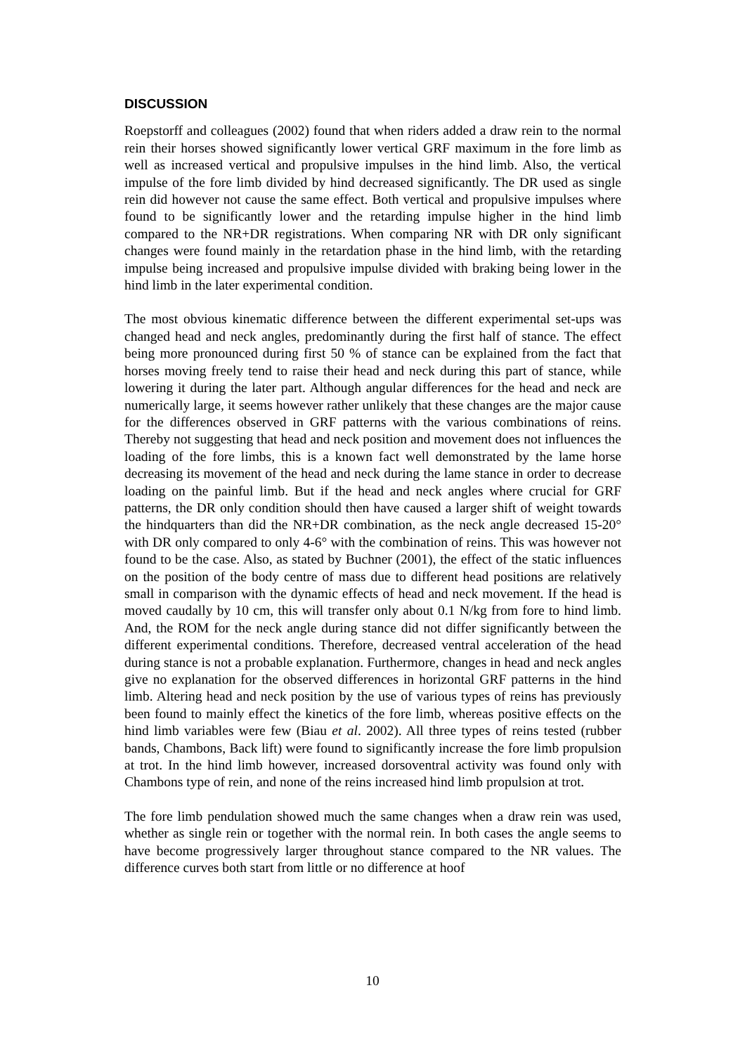DISCUSSION
Roepstorff and colleagues (2002) found that when riders added a draw rein to the normal rein their horses showed significantly lower vertical GRF maximum in the fore limb as well as increased vertical and propulsive impulses in the hind limb. Also, the vertical impulse of the fore limb divided by hind decreased significantly. The DR used as single rein did however not cause the same effect. Both vertical and propulsive impulses where found to be significantly lower and the retarding impulse higher in the hind limb compared to the NR+DR registrations. When comparing NR with DR only significant changes were found mainly in the retardation phase in the hind limb, with the retarding impulse being increased and propulsive impulse divided with braking being lower in the hind limb in the later experimental condition.
The most obvious kinematic difference between the different experimental set-ups was changed head and neck angles, predominantly during the first half of stance. The effect being more pronounced during first 50 % of stance can be explained from the fact that horses moving freely tend to raise their head and neck during this part of stance, while lowering it during the later part. Although angular differences for the head and neck are numerically large, it seems however rather unlikely that these changes are the major cause for the differences observed in GRF patterns with the various combinations of reins. Thereby not suggesting that head and neck position and movement does not influences the loading of the fore limbs, this is a known fact well demonstrated by the lame horse decreasing its movement of the head and neck during the lame stance in order to decrease loading on the painful limb. But if the head and neck angles where crucial for GRF patterns, the DR only condition should then have caused a larger shift of weight towards the hindquarters than did the NR+DR combination, as the neck angle decreased 15-20° with DR only compared to only 4-6° with the combination of reins. This was however not found to be the case. Also, as stated by Buchner (2001), the effect of the static influences on the position of the body centre of mass due to different head positions are relatively small in comparison with the dynamic effects of head and neck movement. If the head is moved caudally by 10 cm, this will transfer only about 0.1 N/kg from fore to hind limb. And, the ROM for the neck angle during stance did not differ significantly between the different experimental conditions. Therefore, decreased ventral acceleration of the head during stance is not a probable explanation. Furthermore, changes in head and neck angles give no explanation for the observed differences in horizontal GRF patterns in the hind limb. Altering head and neck position by the use of various types of reins has previously been found to mainly effect the kinetics of the fore limb, whereas positive effects on the hind limb variables were few (Biau et al. 2002). All three types of reins tested (rubber bands, Chambons, Back lift) were found to significantly increase the fore limb propulsion at trot. In the hind limb however, increased dorsoventral activity was found only with Chambons type of rein, and none of the reins increased hind limb propulsion at trot.
The fore limb pendulation showed much the same changes when a draw rein was used, whether as single rein or together with the normal rein. In both cases the angle seems to have become progressively larger throughout stance compared to the NR values. The difference curves both start from little or no difference at hoof
10